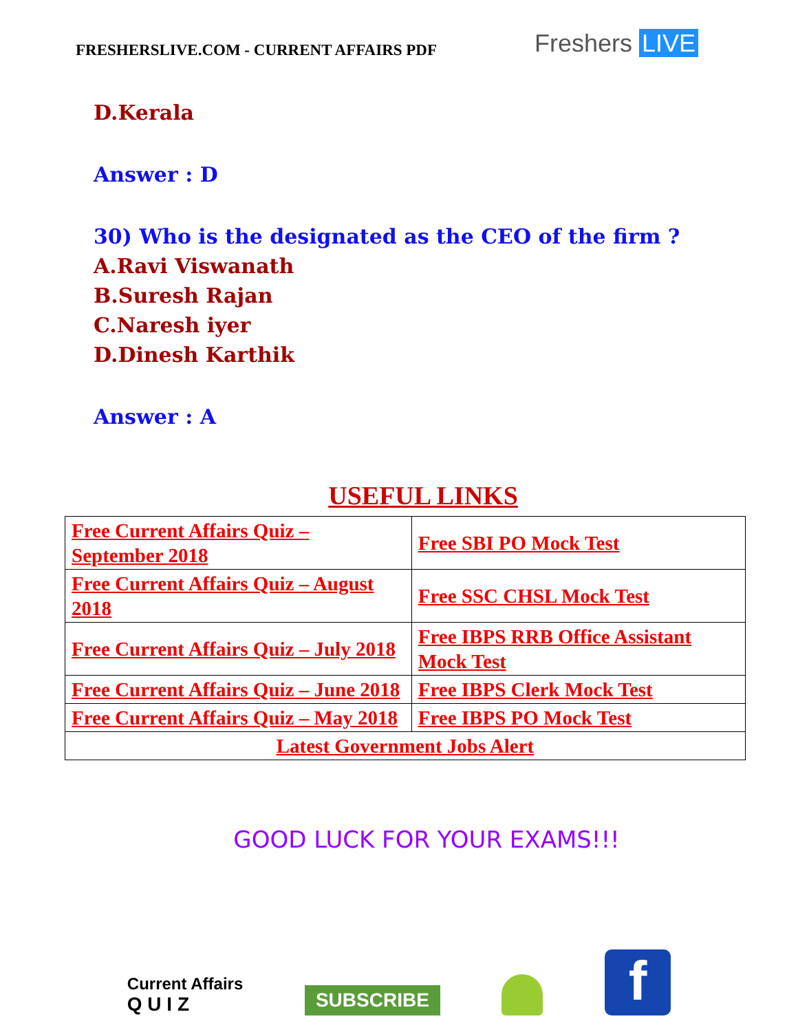FRESHERSLIVE.COM - CURRENT AFFAIRS PDF
Freshers LIVE
D.Kerala
Answer : D
30) Who is the designated as the CEO of the firm ?
A.Ravi Viswanath
B.Suresh Rajan
C.Naresh iyer
D.Dinesh Karthik
Answer : A
USEFUL LINKS
| Free Current Affairs Quiz – September 2018 | Free SBI PO Mock Test |
| Free Current Affairs Quiz – August 2018 | Free SSC CHSL Mock Test |
| Free Current Affairs Quiz – July 2018 | Free IBPS RRB Office Assistant Mock Test |
| Free Current Affairs Quiz – June 2018 | Free IBPS Clerk Mock Test |
| Free Current Affairs Quiz – May 2018 | Free IBPS PO Mock Test |
| Latest Government Jobs Alert | |
GOOD LUCK FOR YOUR EXAMS!!!
Current Affairs
Q U I Z
SUBSCRIBE
f